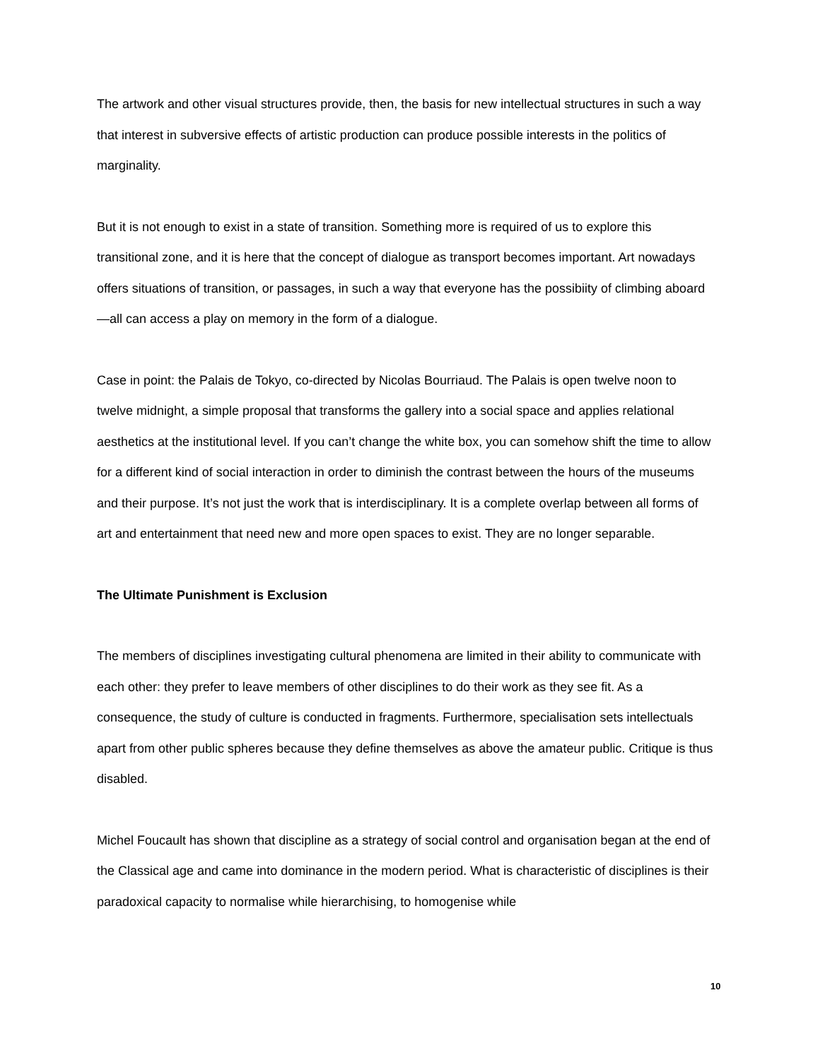The artwork and other visual structures provide, then, the basis for new intellectual structures in such a way that interest in subversive effects of artistic production can produce possible interests in the politics of marginality.
But it is not enough to exist in a state of transition. Something more is required of us to explore this transitional zone, and it is here that the concept of dialogue as transport becomes important. Art nowadays offers situations of transition, or passages, in such a way that everyone has the possibiity of climbing aboard—all can access a play on memory in the form of a dialogue.
Case in point: the Palais de Tokyo, co-directed by Nicolas Bourriaud. The Palais is open twelve noon to twelve midnight, a simple proposal that transforms the gallery into a social space and applies relational aesthetics at the institutional level. If you can’t change the white box, you can somehow shift the time to allow for a different kind of social interaction in order to diminish the contrast between the hours of the museums and their purpose. It’s not just the work that is interdisciplinary. It is a complete overlap between all forms of art and entertainment that need new and more open spaces to exist. They are no longer separable.
The Ultimate Punishment is Exclusion
The members of disciplines investigating cultural phenomena are limited in their ability to communicate with each other: they prefer to leave members of other disciplines to do their work as they see fit. As a consequence, the study of culture is conducted in fragments. Furthermore, specialisation sets intellectuals apart from other public spheres because they define themselves as above the amateur public. Critique is thus disabled.
Michel Foucault has shown that discipline as a strategy of social control and organisation began at the end of the Classical age and came into dominance in the modern period. What is characteristic of disciplines is their paradoxical capacity to normalise while hierarchising, to homogenise while
10